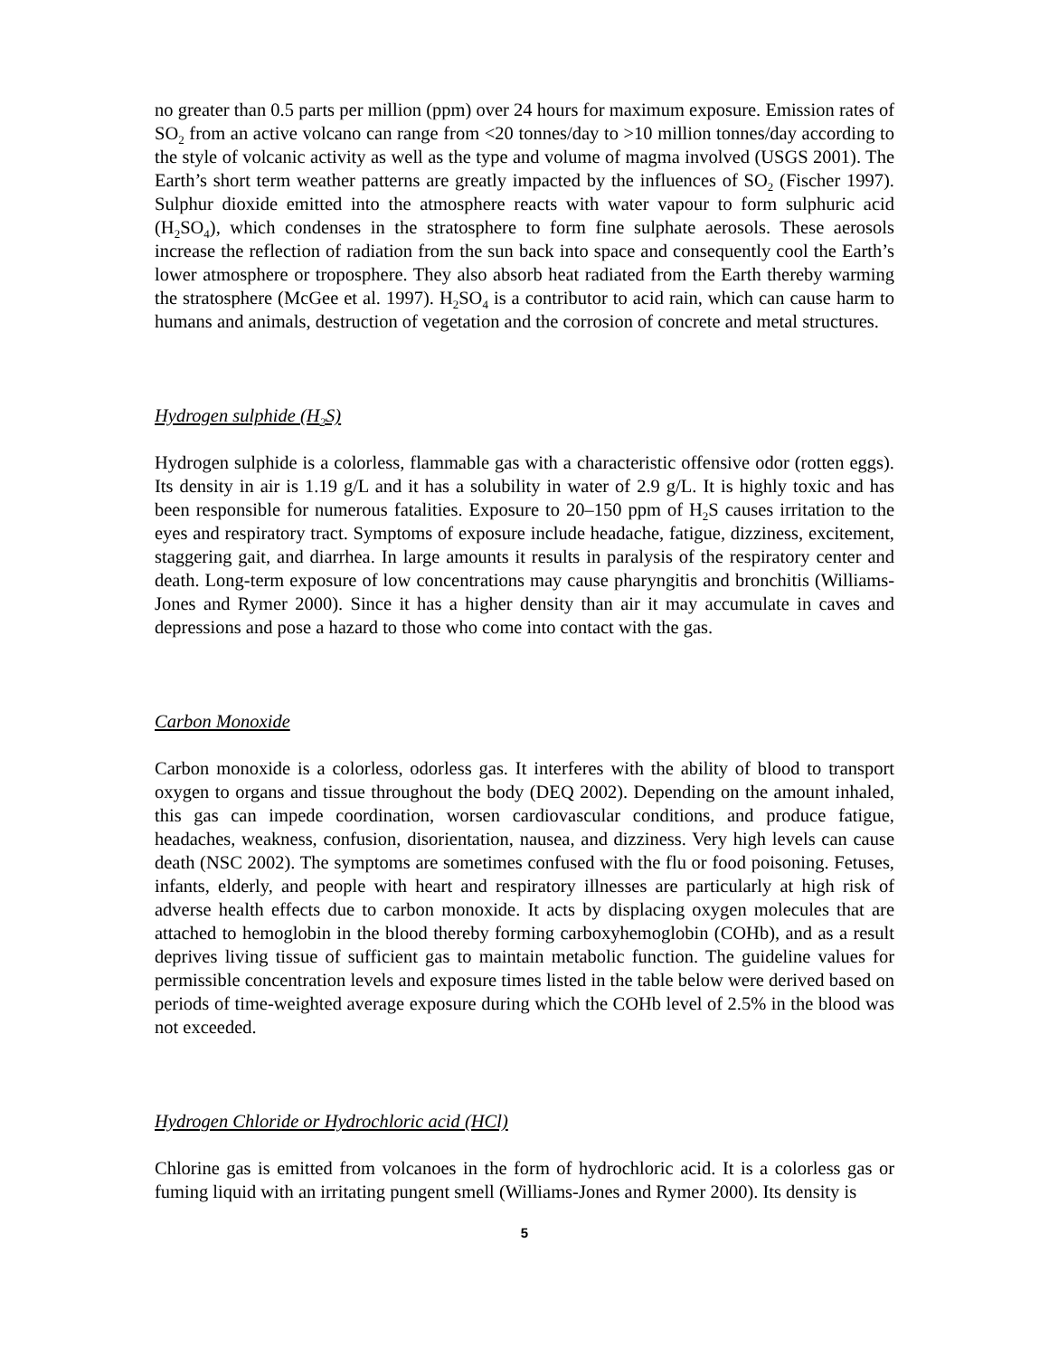no greater than 0.5 parts per million (ppm) over 24 hours for maximum exposure. Emission rates of SO<sub>2</sub> from an active volcano can range from <20 tonnes/day to >10 million tonnes/day according to the style of volcanic activity as well as the type and volume of magma involved (USGS 2001). The Earth’s short term weather patterns are greatly impacted by the influences of SO<sub>2</sub> (Fischer 1997). Sulphur dioxide emitted into the atmosphere reacts with water vapour to form sulphuric acid (H<sub>2</sub>SO<sub>4</sub>), which condenses in the stratosphere to form fine sulphate aerosols. These aerosols increase the reflection of radiation from the sun back into space and consequently cool the Earth’s lower atmosphere or troposphere. They also absorb heat radiated from the Earth thereby warming the stratosphere (McGee et al. 1997). H<sub>2</sub>SO<sub>4</sub> is a contributor to acid rain, which can cause harm to humans and animals, destruction of vegetation and the corrosion of concrete and metal structures.
Hydrogen sulphide (H<sub>2</sub>S)
Hydrogen sulphide is a colorless, flammable gas with a characteristic offensive odor (rotten eggs). Its density in air is 1.19 g/L and it has a solubility in water of 2.9 g/L. It is highly toxic and has been responsible for numerous fatalities. Exposure to 20–150 ppm of H<sub>2</sub>S causes irritation to the eyes and respiratory tract. Symptoms of exposure include headache, fatigue, dizziness, excitement, staggering gait, and diarrhea. In large amounts it results in paralysis of the respiratory center and death. Long-term exposure of low concentrations may cause pharyngitis and bronchitis (Williams-Jones and Rymer 2000). Since it has a higher density than air it may accumulate in caves and depressions and pose a hazard to those who come into contact with the gas.
Carbon Monoxide
Carbon monoxide is a colorless, odorless gas. It interferes with the ability of blood to transport oxygen to organs and tissue throughout the body (DEQ 2002). Depending on the amount inhaled, this gas can impede coordination, worsen cardiovascular conditions, and produce fatigue, headaches, weakness, confusion, disorientation, nausea, and dizziness. Very high levels can cause death (NSC 2002). The symptoms are sometimes confused with the flu or food poisoning. Fetuses, infants, elderly, and people with heart and respiratory illnesses are particularly at high risk of adverse health effects due to carbon monoxide. It acts by displacing oxygen molecules that are attached to hemoglobin in the blood thereby forming carboxyhemoglobin (COHb), and as a result deprives living tissue of sufficient gas to maintain metabolic function. The guideline values for permissible concentration levels and exposure times listed in the table below were derived based on periods of time-weighted average exposure during which the COHb level of 2.5% in the blood was not exceeded.
Hydrogen Chloride or Hydrochloric acid (HCl)
Chlorine gas is emitted from volcanoes in the form of hydrochloric acid. It is a colorless gas or fuming liquid with an irritating pungent smell (Williams-Jones and Rymer 2000). Its density is
5